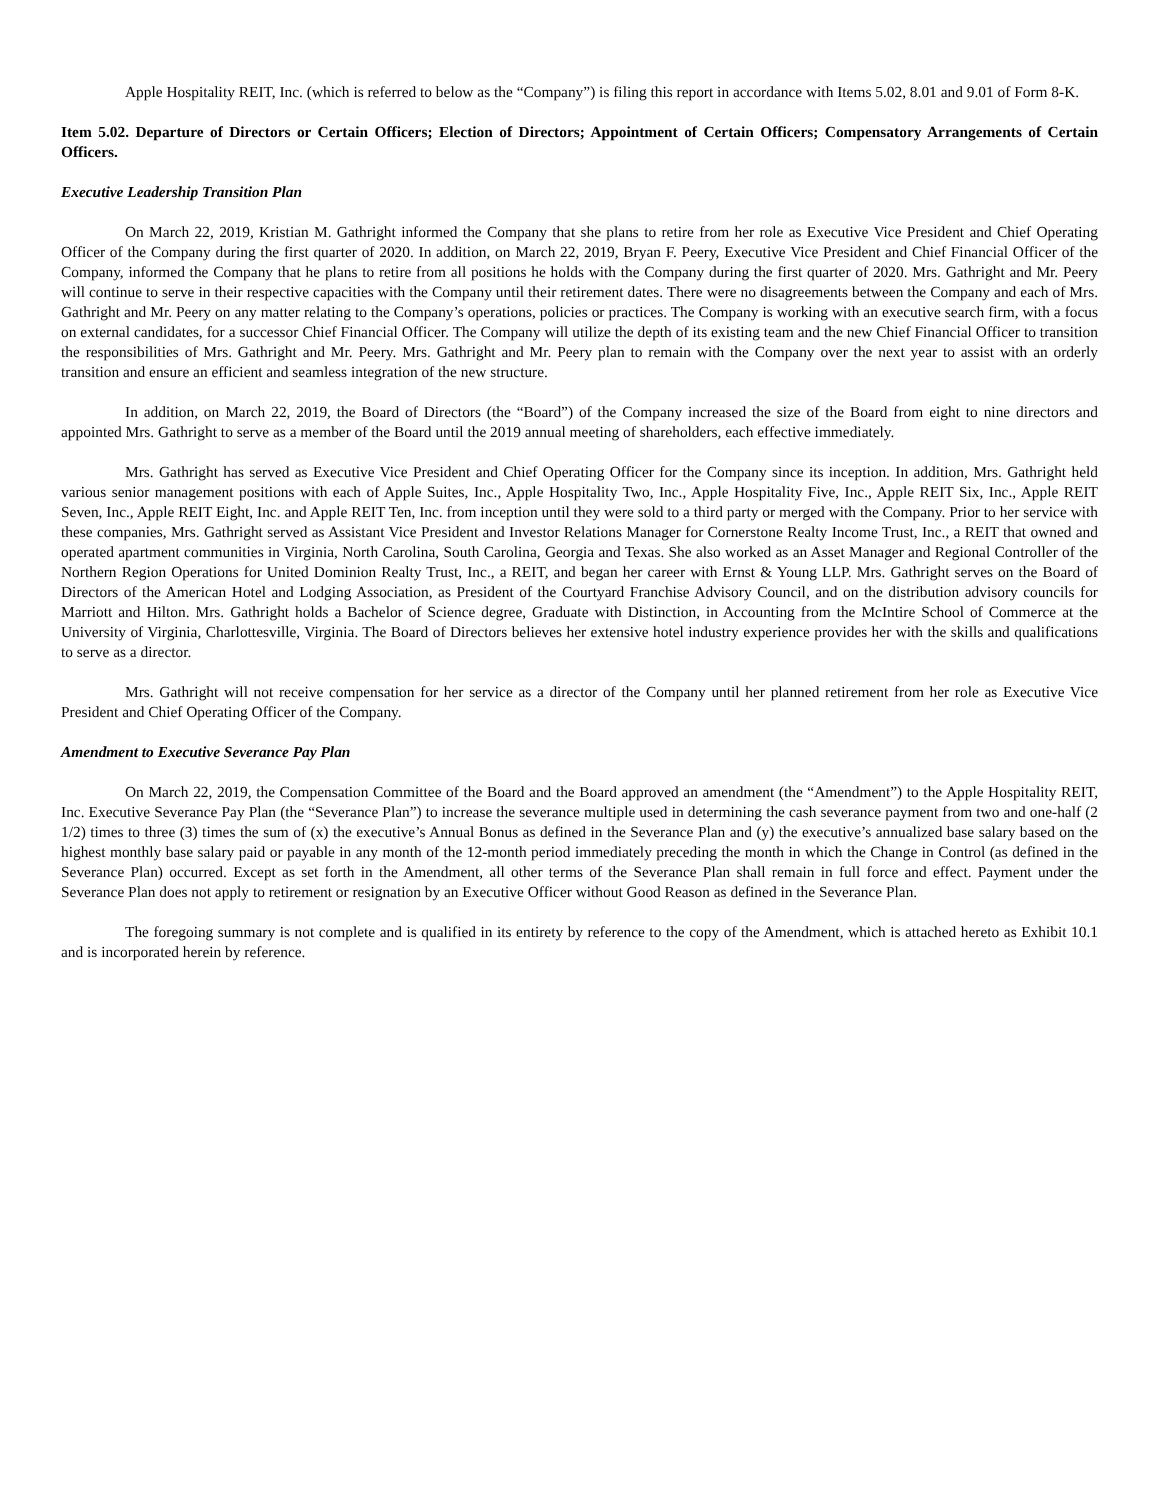Apple Hospitality REIT, Inc. (which is referred to below as the “Company”) is filing this report in accordance with Items 5.02, 8.01 and 9.01 of Form 8-K.
Item 5.02. Departure of Directors or Certain Officers; Election of Directors; Appointment of Certain Officers; Compensatory Arrangements of Certain Officers.
Executive Leadership Transition Plan
On March 22, 2019, Kristian M. Gathright informed the Company that she plans to retire from her role as Executive Vice President and Chief Operating Officer of the Company during the first quarter of 2020. In addition, on March 22, 2019, Bryan F. Peery, Executive Vice President and Chief Financial Officer of the Company, informed the Company that he plans to retire from all positions he holds with the Company during the first quarter of 2020. Mrs. Gathright and Mr. Peery will continue to serve in their respective capacities with the Company until their retirement dates. There were no disagreements between the Company and each of Mrs. Gathright and Mr. Peery on any matter relating to the Company’s operations, policies or practices. The Company is working with an executive search firm, with a focus on external candidates, for a successor Chief Financial Officer. The Company will utilize the depth of its existing team and the new Chief Financial Officer to transition the responsibilities of Mrs. Gathright and Mr. Peery. Mrs. Gathright and Mr. Peery plan to remain with the Company over the next year to assist with an orderly transition and ensure an efficient and seamless integration of the new structure.
In addition, on March 22, 2019, the Board of Directors (the “Board”) of the Company increased the size of the Board from eight to nine directors and appointed Mrs. Gathright to serve as a member of the Board until the 2019 annual meeting of shareholders, each effective immediately.
Mrs. Gathright has served as Executive Vice President and Chief Operating Officer for the Company since its inception. In addition, Mrs. Gathright held various senior management positions with each of Apple Suites, Inc., Apple Hospitality Two, Inc., Apple Hospitality Five, Inc., Apple REIT Six, Inc., Apple REIT Seven, Inc., Apple REIT Eight, Inc. and Apple REIT Ten, Inc. from inception until they were sold to a third party or merged with the Company. Prior to her service with these companies, Mrs. Gathright served as Assistant Vice President and Investor Relations Manager for Cornerstone Realty Income Trust, Inc., a REIT that owned and operated apartment communities in Virginia, North Carolina, South Carolina, Georgia and Texas. She also worked as an Asset Manager and Regional Controller of the Northern Region Operations for United Dominion Realty Trust, Inc., a REIT, and began her career with Ernst & Young LLP. Mrs. Gathright serves on the Board of Directors of the American Hotel and Lodging Association, as President of the Courtyard Franchise Advisory Council, and on the distribution advisory councils for Marriott and Hilton. Mrs. Gathright holds a Bachelor of Science degree, Graduate with Distinction, in Accounting from the McIntire School of Commerce at the University of Virginia, Charlottesville, Virginia. The Board of Directors believes her extensive hotel industry experience provides her with the skills and qualifications to serve as a director.
Mrs. Gathright will not receive compensation for her service as a director of the Company until her planned retirement from her role as Executive Vice President and Chief Operating Officer of the Company.
Amendment to Executive Severance Pay Plan
On March 22, 2019, the Compensation Committee of the Board and the Board approved an amendment (the “Amendment”) to the Apple Hospitality REIT, Inc. Executive Severance Pay Plan (the “Severance Plan”) to increase the severance multiple used in determining the cash severance payment from two and one-half (2 1/2) times to three (3) times the sum of (x) the executive’s Annual Bonus as defined in the Severance Plan and (y) the executive’s annualized base salary based on the highest monthly base salary paid or payable in any month of the 12-month period immediately preceding the month in which the Change in Control (as defined in the Severance Plan) occurred. Except as set forth in the Amendment, all other terms of the Severance Plan shall remain in full force and effect. Payment under the Severance Plan does not apply to retirement or resignation by an Executive Officer without Good Reason as defined in the Severance Plan.
The foregoing summary is not complete and is qualified in its entirety by reference to the copy of the Amendment, which is attached hereto as Exhibit 10.1 and is incorporated herein by reference.